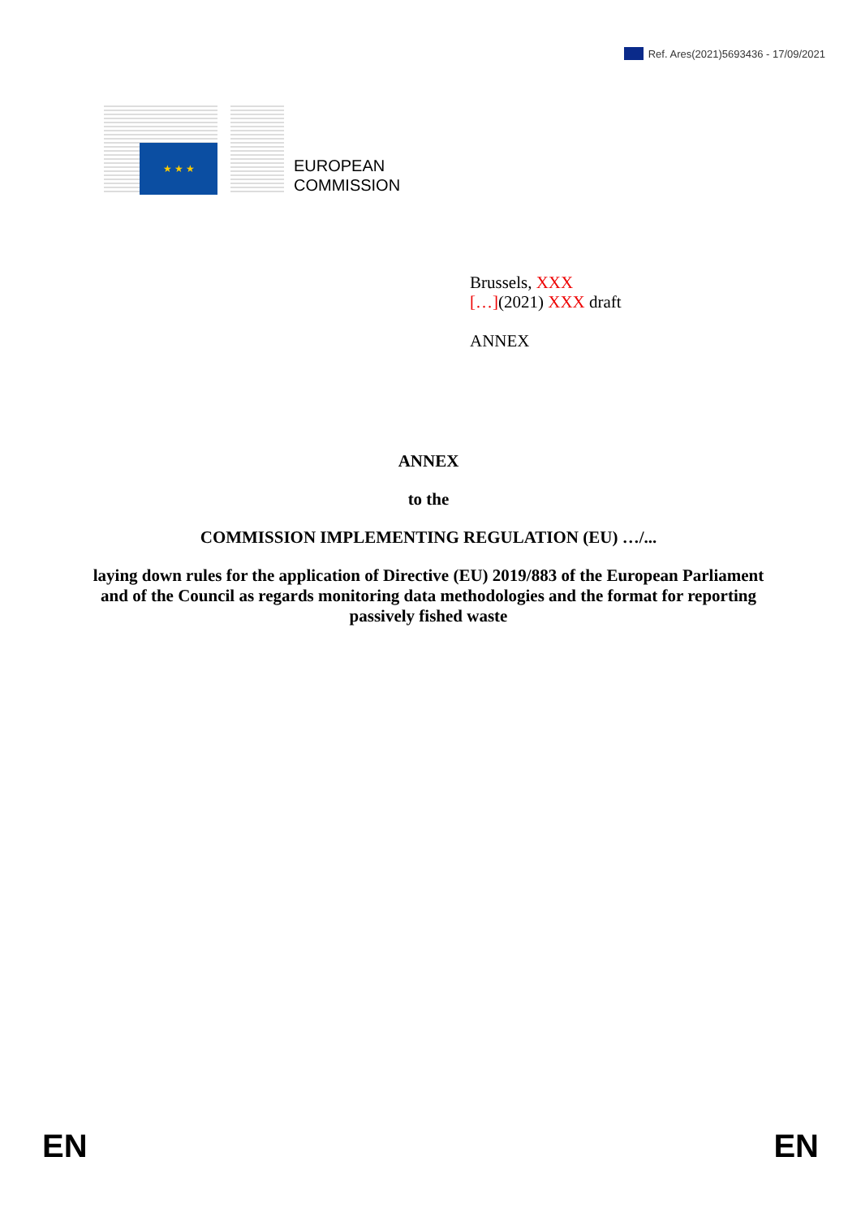Ref. Ares(2021)5693436 - 17/09/2021
★ ★ ★
EUROPEAN
COMMISSION
Brussels, XXX
[…](2021) XXX draft
ANNEX
ANNEX
to the
COMMISSION IMPLEMENTING REGULATION (EU) …/...
laying down rules for the application of Directive (EU) 2019/883 of the European Parliament and of the Council as regards monitoring data methodologies and the format for reporting passively fished waste
EN EN